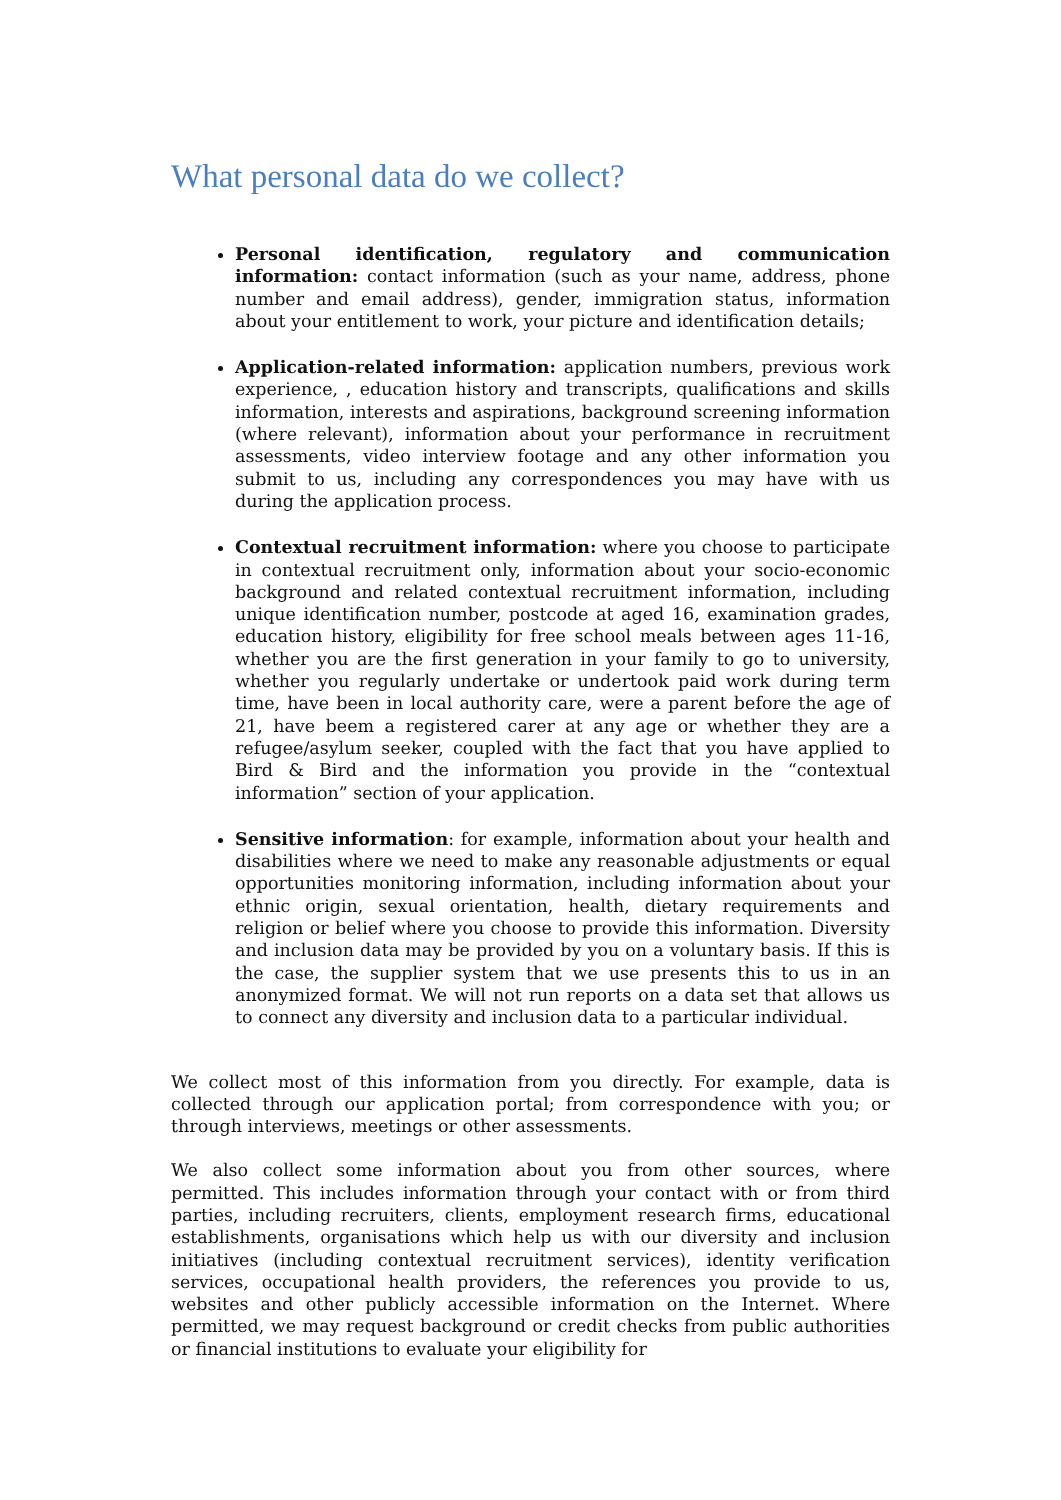What personal data do we collect?
Personal identification, regulatory and communication information: contact information (such as your name, address, phone number and email address), gender, immigration status, information about your entitlement to work, your picture and identification details;
Application-related information: application numbers, previous work experience, , education history and transcripts, qualifications and skills information, interests and aspirations, background screening information (where relevant), information about your performance in recruitment assessments, video interview footage and any other information you submit to us, including any correspondences you may have with us during the application process.
Contextual recruitment information: where you choose to participate in contextual recruitment only, information about your socio-economic background and related contextual recruitment information, including unique identification number, postcode at aged 16, examination grades, education history, eligibility for free school meals between ages 11-16, whether you are the first generation in your family to go to university, whether you regularly undertake or undertook paid work during term time, have been in local authority care, were a parent before the age of 21, have beem a registered carer at any age or whether they are a refugee/asylum seeker, coupled with the fact that you have applied to Bird & Bird and the information you provide in the “contextual information” section of your application.
Sensitive information: for example, information about your health and disabilities where we need to make any reasonable adjustments or equal opportunities monitoring information, including information about your ethnic origin, sexual orientation, health, dietary requirements and religion or belief where you choose to provide this information. Diversity and inclusion data may be provided by you on a voluntary basis. If this is the case, the supplier system that we use presents this to us in an anonymized format. We will not run reports on a data set that allows us to connect any diversity and inclusion data to a particular individual.
We collect most of this information from you directly. For example, data is collected through our application portal; from correspondence with you; or through interviews, meetings or other assessments.
We also collect some information about you from other sources, where permitted. This includes information through your contact with or from third parties, including recruiters, clients, employment research firms, educational establishments, organisations which help us with our diversity and inclusion initiatives (including contextual recruitment services), identity verification services, occupational health providers, the references you provide to us, websites and other publicly accessible information on the Internet. Where permitted, we may request background or credit checks from public authorities or financial institutions to evaluate your eligibility for